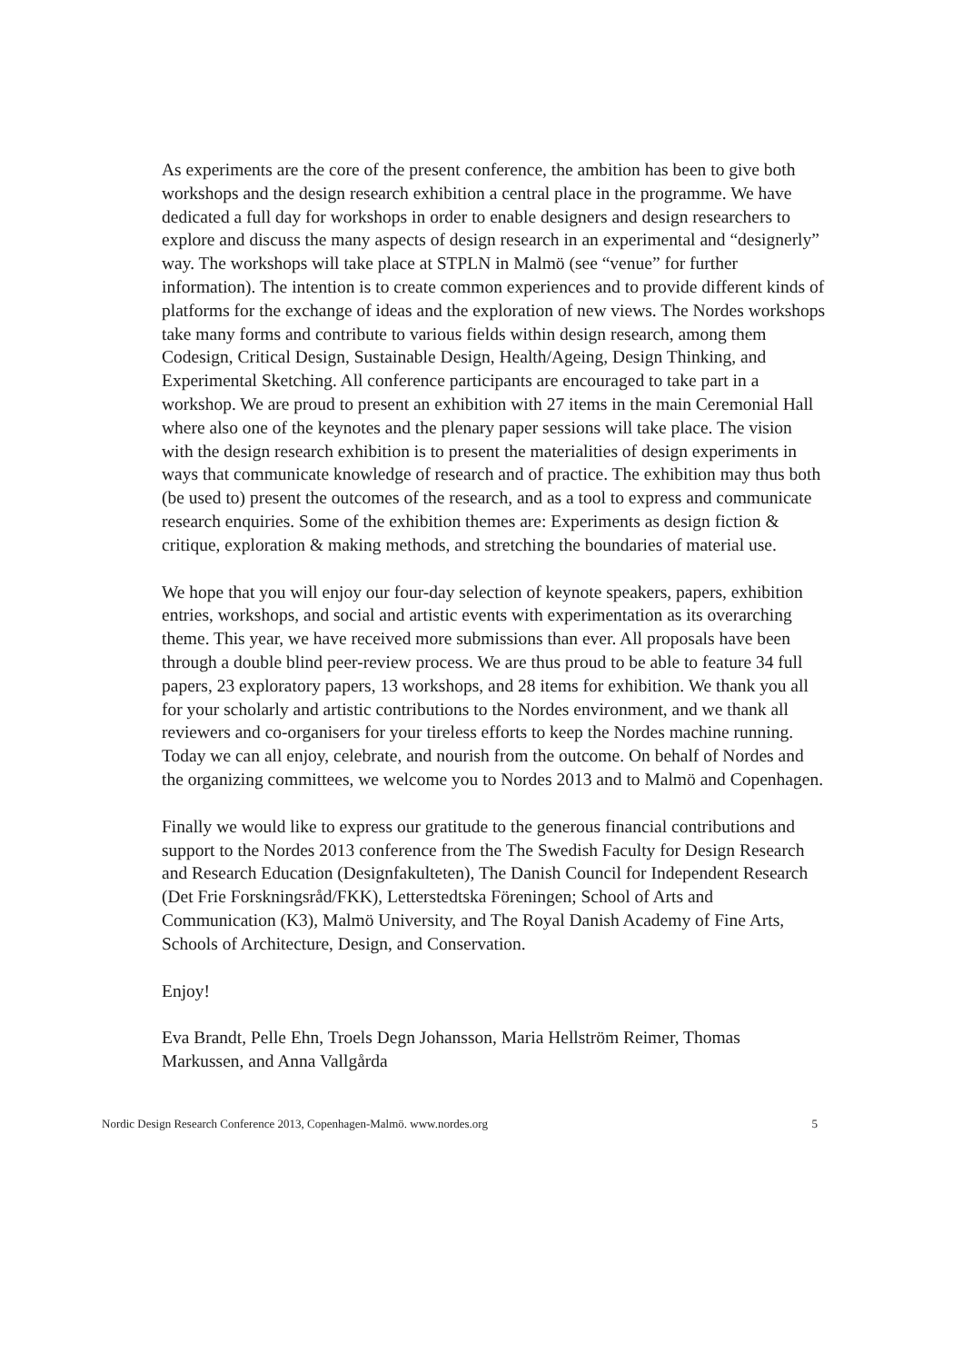As experiments are the core of the present conference, the ambition has been to give both workshops and the design research exhibition a central place in the programme. We have dedicated a full day for workshops in order to enable designers and design researchers to explore and discuss the many aspects of design research in an experimental and “designerly” way. The workshops will take place at STPLN in Malmö (see “venue” for further information). The intention is to create common experiences and to provide different kinds of platforms for the exchange of ideas and the exploration of new views. The Nordes workshops take many forms and contribute to various fields within design research, among them Codesign, Critical Design, Sustainable Design, Health/Ageing, Design Thinking, and Experimental Sketching. All conference participants are encouraged to take part in a workshop. We are proud to present an exhibition with 27 items in the main Ceremonial Hall where also one of the keynotes and the plenary paper sessions will take place. The vision with the design research exhibition is to present the materialities of design experiments in ways that communicate knowledge of research and of practice. The exhibition may thus both (be used to) present the outcomes of the research, and as a tool to express and communicate research enquiries. Some of the exhibition themes are: Experiments as design fiction & critique, exploration & making methods, and stretching the boundaries of material use.
We hope that you will enjoy our four-day selection of keynote speakers, papers, exhibition entries, workshops, and social and artistic events with experimentation as its overarching theme. This year, we have received more submissions than ever. All proposals have been through a double blind peer-review process. We are thus proud to be able to feature 34 full papers, 23 exploratory papers, 13 workshops, and 28 items for exhibition. We thank you all for your scholarly and artistic contributions to the Nordes environment, and we thank all reviewers and co-organisers for your tireless efforts to keep the Nordes machine running. Today we can all enjoy, celebrate, and nourish from the outcome. On behalf of Nordes and the organizing committees, we welcome you to Nordes 2013 and to Malmö and Copenhagen.
Finally we would like to express our gratitude to the generous financial contributions and support to the Nordes 2013 conference from the The Swedish Faculty for Design Research and Research Education (Designfakulteten), The Danish Council for Independent Research (Det Frie Forskningsråd/FKK), Letterstedtska Föreningen; School of Arts and Communication (K3), Malmö University, and The Royal Danish Academy of Fine Arts, Schools of Architecture, Design, and Conservation.
Enjoy!
Eva Brandt, Pelle Ehn, Troels Degn Johansson, Maria Hellström Reimer, Thomas Markussen, and Anna Vallgårda
Nordic Design Research Conference 2013, Copenhagen-Malmö. www.nordes.org 5